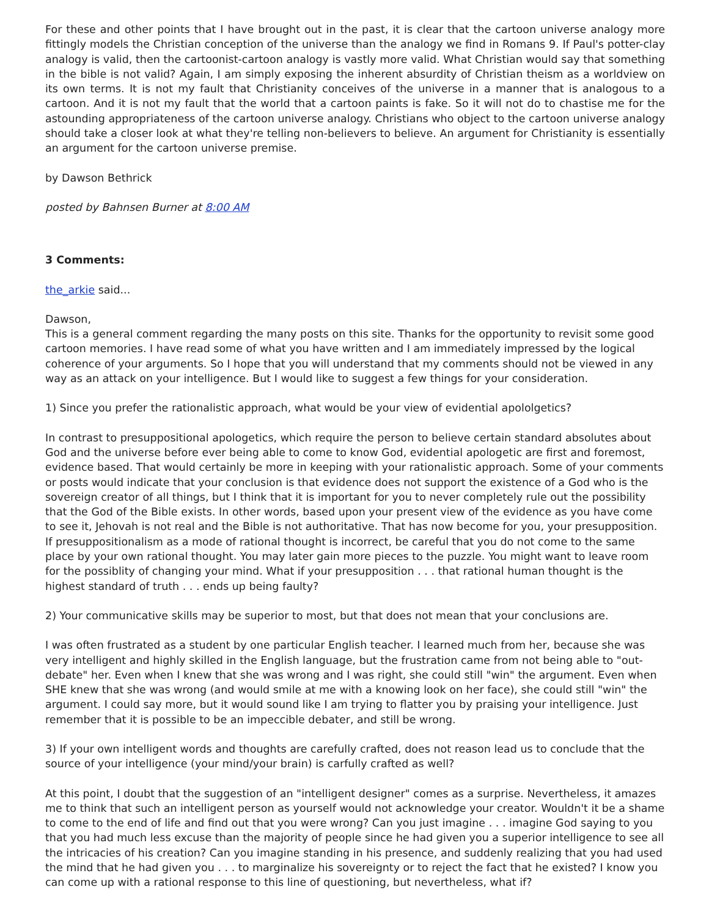For these and other points that I have brought out in the past, it is clear that the cartoon universe analogy more fittingly models the Christian conception of the universe than the analogy we find in Romans 9. If Paul's potter-clay analogy is valid, then the cartoonist-cartoon analogy is vastly more valid. What Christian would say that something in the bible is not valid? Again, I am simply exposing the inherent absurdity of Christian theism as a worldview on its own terms. It is not my fault that Christianity conceives of the universe in a manner that is analogous to a cartoon. And it is not my fault that the world that a cartoon paints is fake. So it will not do to chastise me for the astounding appropriateness of the cartoon universe analogy. Christians who object to the cartoon universe analogy should take a closer look at what they're telling non-believers to believe. An argument for Christianity is essentially an argument for the cartoon universe premise.
by Dawson Bethrick
posted by Bahnsen Burner at 8:00 AM
3 Comments:
the_arkie said...
Dawson,
This is a general comment regarding the many posts on this site. Thanks for the opportunity to revisit some good cartoon memories. I have read some of what you have written and I am immediately impressed by the logical coherence of your arguments. So I hope that you will understand that my comments should not be viewed in any way as an attack on your intelligence. But I would like to suggest a few things for your consideration.
1) Since you prefer the rationalistic approach, what would be your view of evidential apololgetics?
In contrast to presuppositional apologetics, which require the person to believe certain standard absolutes about God and the universe before ever being able to come to know God, evidential apologetic are first and foremost, evidence based. That would certainly be more in keeping with your rationalistic approach. Some of your comments or posts would indicate that your conclusion is that evidence does not support the existence of a God who is the sovereign creator of all things, but I think that it is important for you to never completely rule out the possibility that the God of the Bible exists. In other words, based upon your present view of the evidence as you have come to see it, Jehovah is not real and the Bible is not authoritative. That has now become for you, your presupposition. If presuppositionalism as a mode of rational thought is incorrect, be careful that you do not come to the same place by your own rational thought. You may later gain more pieces to the puzzle. You might want to leave room for the possiblity of changing your mind. What if your presupposition . . . that rational human thought is the highest standard of truth . . . ends up being faulty?
2) Your communicative skills may be superior to most, but that does not mean that your conclusions are.
I was often frustrated as a student by one particular English teacher. I learned much from her, because she was very intelligent and highly skilled in the English language, but the frustration came from not being able to "out-debate" her. Even when I knew that she was wrong and I was right, she could still "win" the argument. Even when SHE knew that she was wrong (and would smile at me with a knowing look on her face), she could still "win" the argument. I could say more, but it would sound like I am trying to flatter you by praising your intelligence. Just remember that it is possible to be an impeccible debater, and still be wrong.
3) If your own intelligent words and thoughts are carefully crafted, does not reason lead us to conclude that the source of your intelligence (your mind/your brain) is carfully crafted as well?
At this point, I doubt that the suggestion of an "intelligent designer" comes as a surprise. Nevertheless, it amazes me to think that such an intelligent person as yourself would not acknowledge your creator. Wouldn't it be a shame to come to the end of life and find out that you were wrong? Can you just imagine . . . imagine God saying to you that you had much less excuse than the majority of people since he had given you a superior intelligence to see all the intricacies of his creation? Can you imagine standing in his presence, and suddenly realizing that you had used the mind that he had given you . . . to marginalize his sovereignty or to reject the fact that he existed? I know you can come up with a rational response to this line of questioning, but nevertheless, what if?